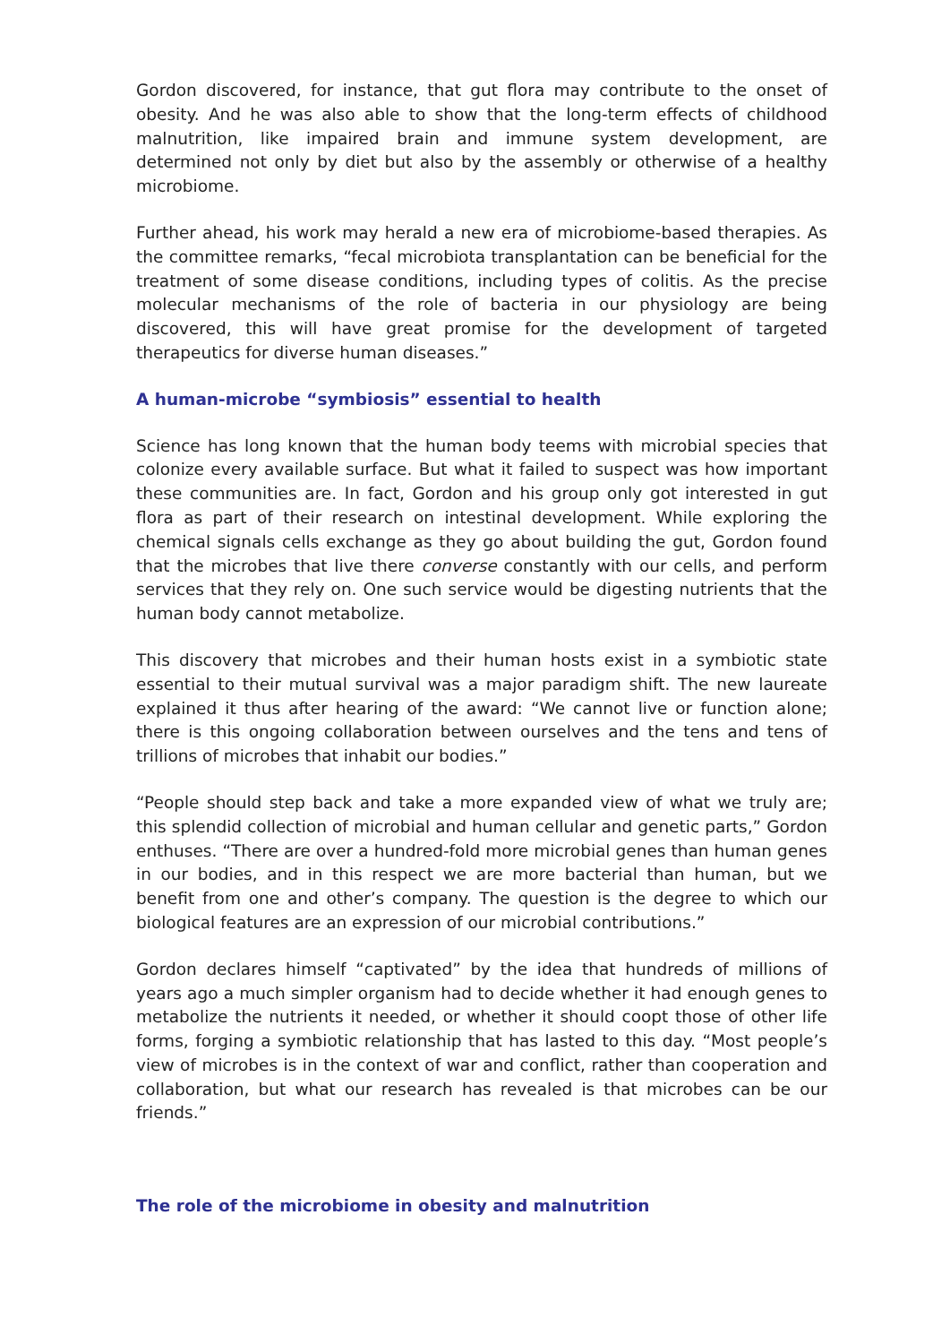Gordon discovered, for instance, that gut flora may contribute to the onset of obesity. And he was also able to show that the long-term effects of childhood malnutrition, like impaired brain and immune system development, are determined not only by diet but also by the assembly or otherwise of a healthy microbiome.
Further ahead, his work may herald a new era of microbiome-based therapies. As the committee remarks, “fecal microbiota transplantation can be beneficial for the treatment of some disease conditions, including types of colitis. As the precise molecular mechanisms of the role of bacteria in our physiology are being discovered, this will have great promise for the development of targeted therapeutics for diverse human diseases.”
A human-microbe “symbiosis” essential to health
Science has long known that the human body teems with microbial species that colonize every available surface. But what it failed to suspect was how important these communities are. In fact, Gordon and his group only got interested in gut flora as part of their research on intestinal development. While exploring the chemical signals cells exchange as they go about building the gut, Gordon found that the microbes that live there converse constantly with our cells, and perform services that they rely on. One such service would be digesting nutrients that the human body cannot metabolize.
This discovery that microbes and their human hosts exist in a symbiotic state essential to their mutual survival was a major paradigm shift. The new laureate explained it thus after hearing of the award: “We cannot live or function alone; there is this ongoing collaboration between ourselves and the tens and tens of trillions of microbes that inhabit our bodies.”
“People should step back and take a more expanded view of what we truly are; this splendid collection of microbial and human cellular and genetic parts,” Gordon enthuses. “There are over a hundred-fold more microbial genes than human genes in our bodies, and in this respect we are more bacterial than human, but we benefit from one and other’s company. The question is the degree to which our biological features are an expression of our microbial contributions.”
Gordon declares himself “captivated” by the idea that hundreds of millions of years ago a much simpler organism had to decide whether it had enough genes to metabolize the nutrients it needed, or whether it should coopt those of other life forms, forging a symbiotic relationship that has lasted to this day. “Most people’s view of microbes is in the context of war and conflict, rather than cooperation and collaboration, but what our research has revealed is that microbes can be our friends.”
The role of the microbiome in obesity and malnutrition